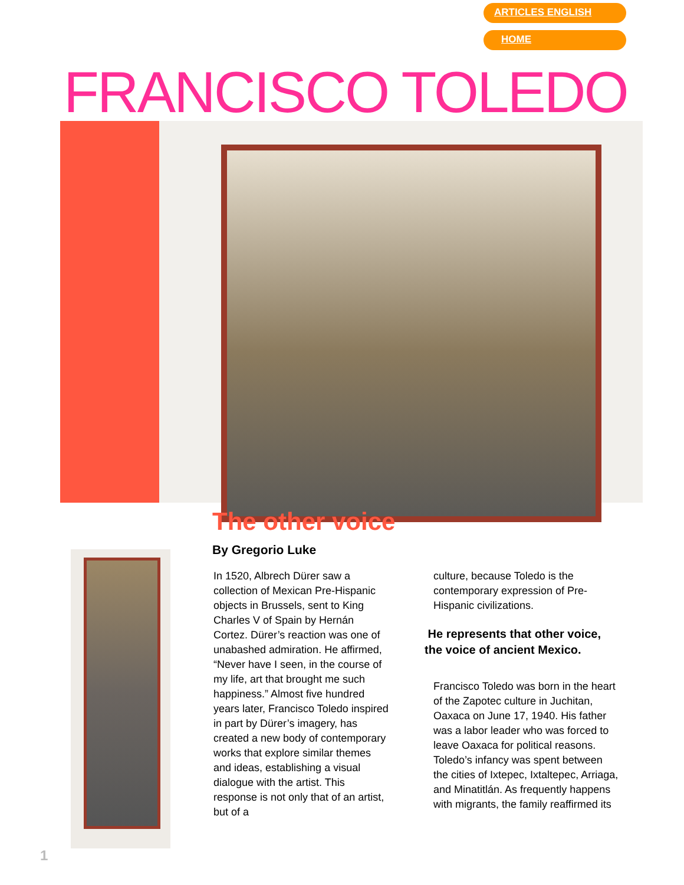ARTICLES ENGLISH
HOME
FRANCISCO TOLEDO
The other voice
By Gregorio Luke
In 1520, Albrech Dürer saw a collection of Mexican Pre-Hispanic objects in Brussels, sent to King Charles V of Spain by Hernán Cortez. Dürer’s reaction was one of unabashed admiration. He affirmed, “Never have I seen, in the course of my life, art that brought me such happiness.” Almost five hundred years later, Francisco Toledo inspired in part by Dürer’s imagery, has created a new body of contemporary works that explore similar themes and ideas, establishing a visual dialogue with the artist. This response is not only that of an artist, but of a
culture, because Toledo is the contemporary expression of Pre-Hispanic civilizations.
He represents that other voice, the voice of ancient Mexico.
Francisco Toledo was born in the heart of the Zapotec culture in Juchitan, Oaxaca on June 17, 1940. His father was a labor leader who was forced to leave Oaxaca for political reasons. Toledo’s infancy was spent between the cities of Ixtepec, Ixtaltepec, Arriaga, and Minatitlán. As frequently happens with migrants, the family reaffirmed its
1